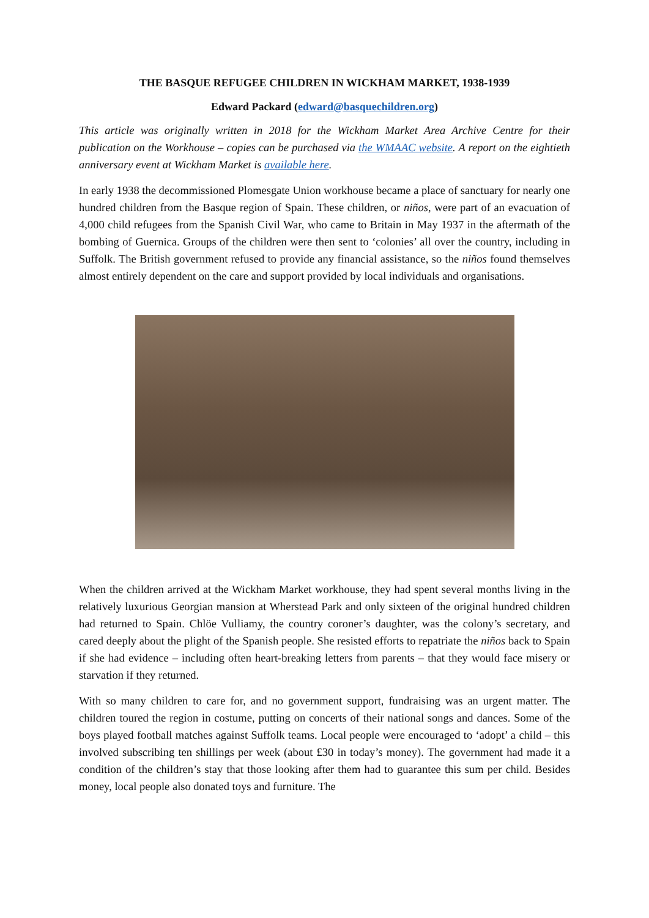THE BASQUE REFUGEE CHILDREN IN WICKHAM MARKET, 1938-1939
Edward Packard (edward@basquechildren.org)
This article was originally written in 2018 for the Wickham Market Area Archive Centre for their publication on the Workhouse – copies can be purchased via the WMAAC website. A report on the eightieth anniversary event at Wickham Market is available here.
In early 1938 the decommissioned Plomesgate Union workhouse became a place of sanctuary for nearly one hundred children from the Basque region of Spain. These children, or niños, were part of an evacuation of 4,000 child refugees from the Spanish Civil War, who came to Britain in May 1937 in the aftermath of the bombing of Guernica. Groups of the children were then sent to ‘colonies’ all over the country, including in Suffolk. The British government refused to provide any financial assistance, so the niños found themselves almost entirely dependent on the care and support provided by local individuals and organisations.
When the children arrived at the Wickham Market workhouse, they had spent several months living in the relatively luxurious Georgian mansion at Wherstead Park and only sixteen of the original hundred children had returned to Spain. Chlöe Vulliamy, the country coroner’s daughter, was the colony’s secretary, and cared deeply about the plight of the Spanish people. She resisted efforts to repatriate the niños back to Spain if she had evidence – including often heart-breaking letters from parents – that they would face misery or starvation if they returned.
With so many children to care for, and no government support, fundraising was an urgent matter. The children toured the region in costume, putting on concerts of their national songs and dances. Some of the boys played football matches against Suffolk teams. Local people were encouraged to ‘adopt’ a child – this involved subscribing ten shillings per week (about £30 in today’s money). The government had made it a condition of the children’s stay that those looking after them had to guarantee this sum per child. Besides money, local people also donated toys and furniture. The